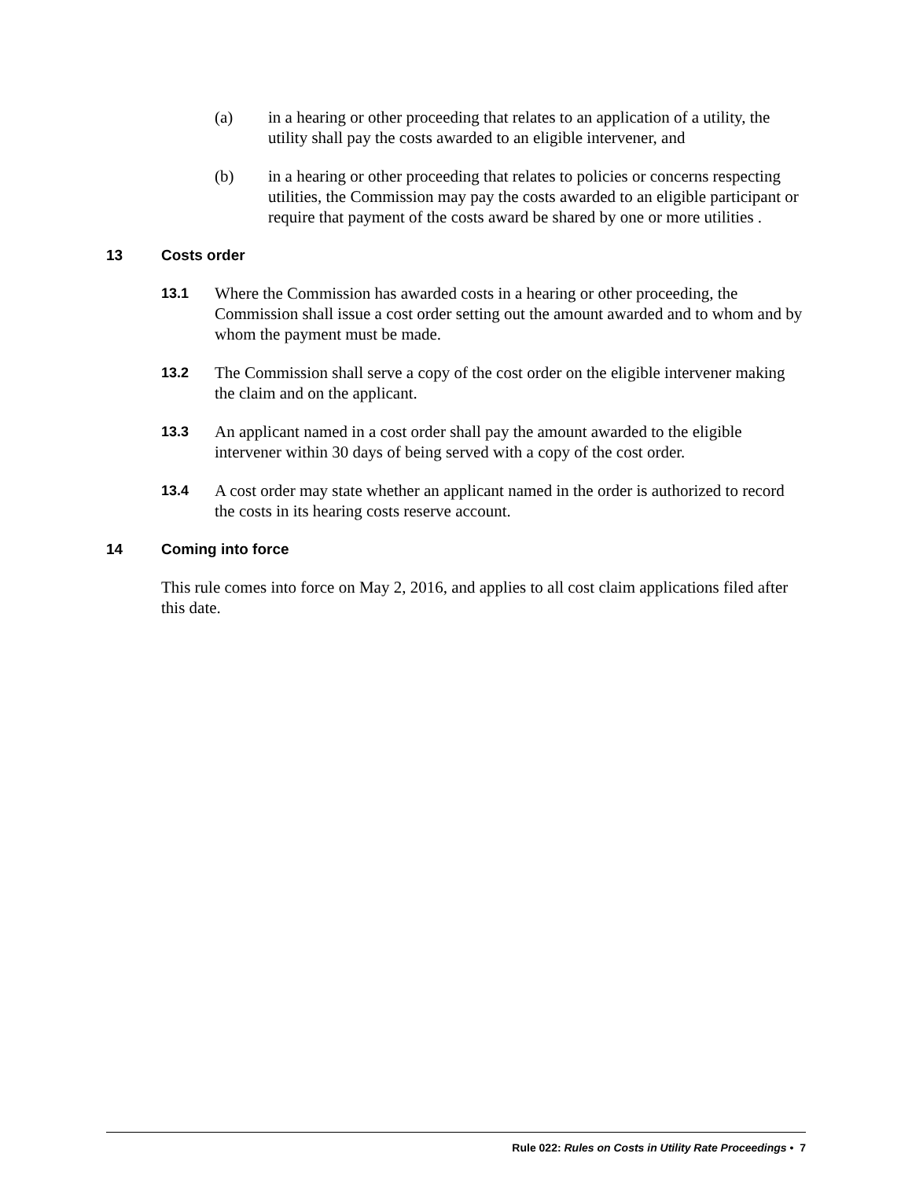(a) in a hearing or other proceeding that relates to an application of a utility, the utility shall pay the costs awarded to an eligible intervener, and
(b) in a hearing or other proceeding that relates to policies or concerns respecting utilities, the Commission may pay the costs awarded to an eligible participant or require that payment of the costs award be shared by one or more utilities .
13 Costs order
13.1 Where the Commission has awarded costs in a hearing or other proceeding, the Commission shall issue a cost order setting out the amount awarded and to whom and by whom the payment must be made.
13.2 The Commission shall serve a copy of the cost order on the eligible intervener making the claim and on the applicant.
13.3 An applicant named in a cost order shall pay the amount awarded to the eligible intervener within 30 days of being served with a copy of the cost order.
13.4 A cost order may state whether an applicant named in the order is authorized to record the costs in its hearing costs reserve account.
14 Coming into force
This rule comes into force on May 2, 2016, and applies to all cost claim applications filed after this date.
Rule 022: Rules on Costs in Utility Rate Proceedings • 7